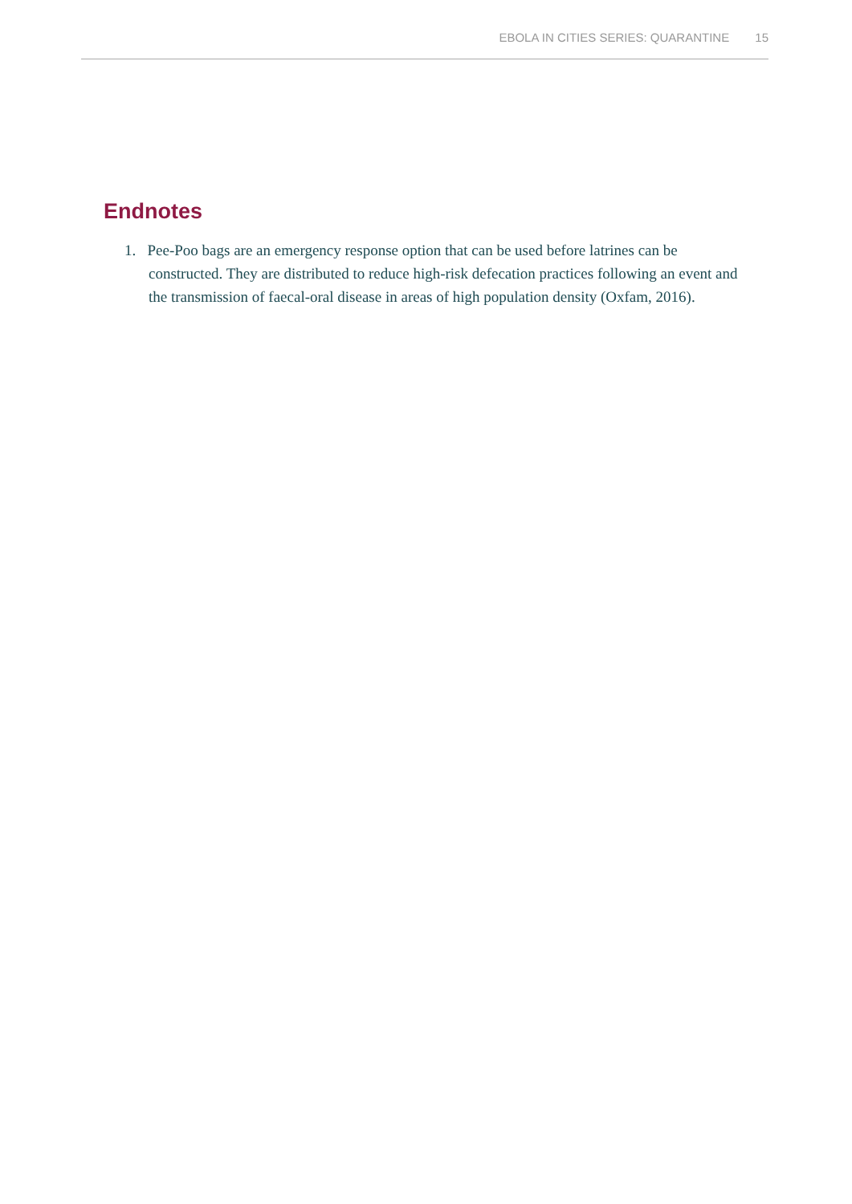EBOLA IN CITIES SERIES: QUARANTINE 15
Endnotes
1. Pee-Poo bags are an emergency response option that can be used before latrines can be constructed. They are distributed to reduce high-risk defecation practices following an event and the transmission of faecal-oral disease in areas of high population density (Oxfam, 2016).